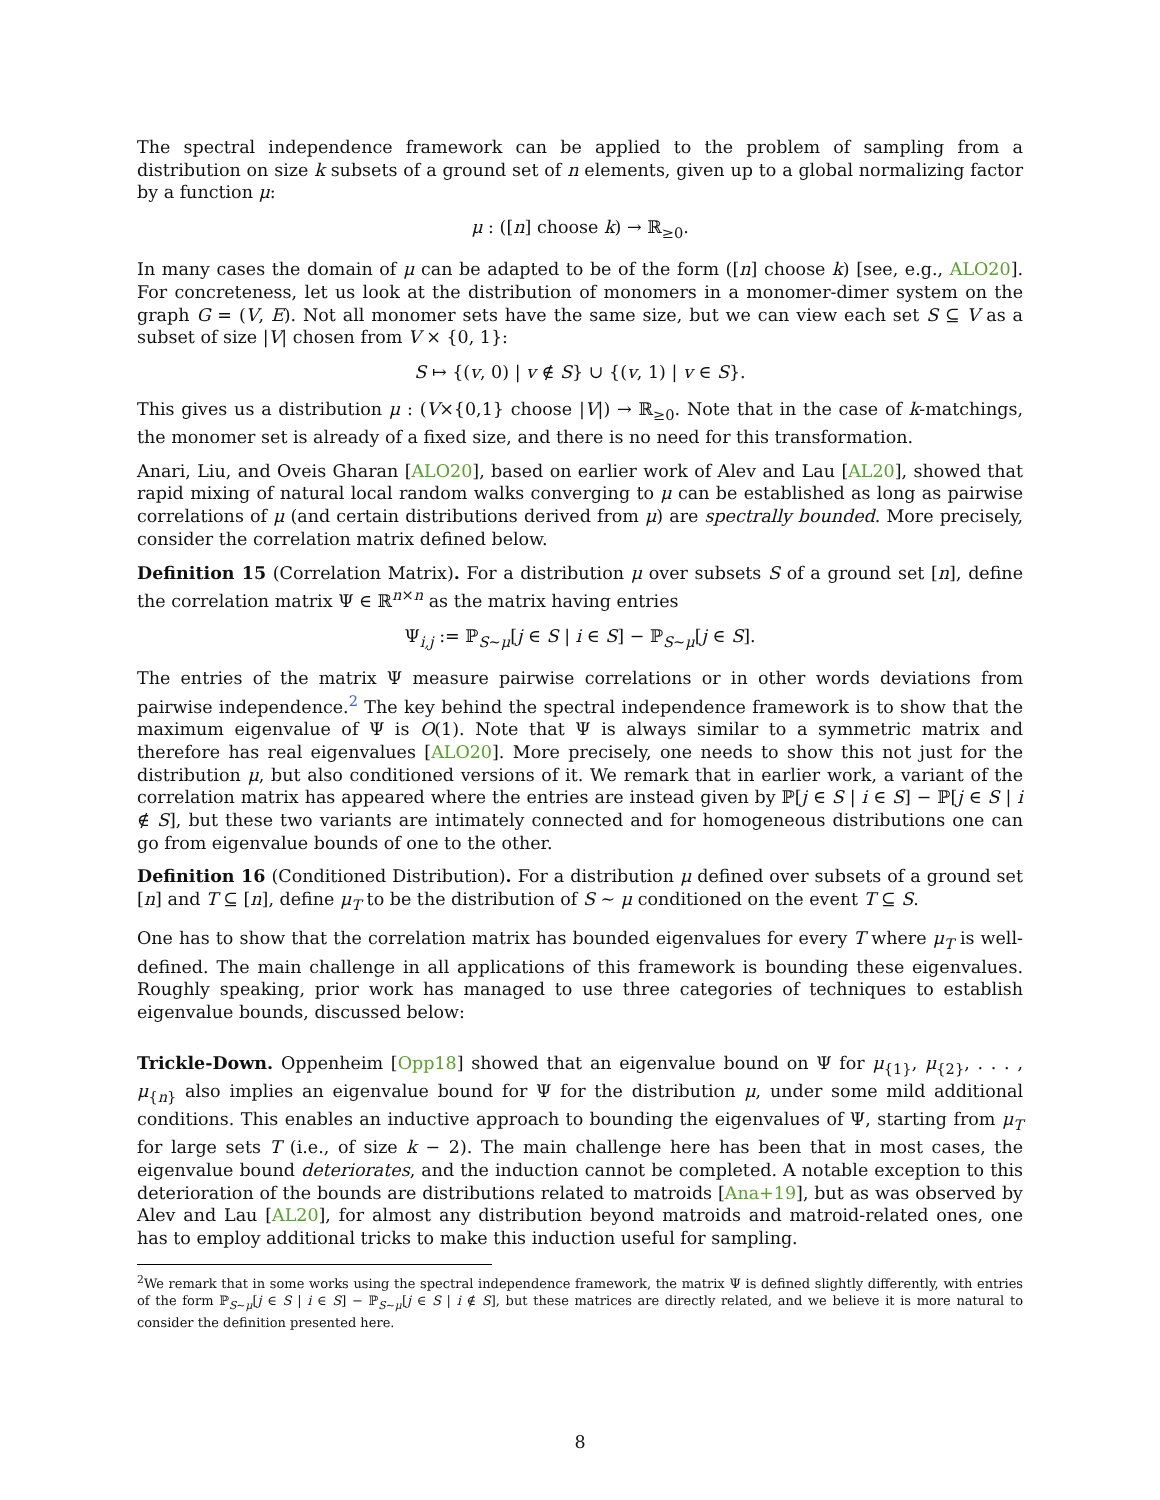The spectral independence framework can be applied to the problem of sampling from a distribution on size k subsets of a ground set of n elements, given up to a global normalizing factor by a function μ:
μ : ([n] choose k) → ℝ<sub>≥0</sub>.
In many cases the domain of μ can be adapted to be of the form ([n] choose k) [see, e.g., ALO20]. For concreteness, let us look at the distribution of monomers in a monomer-dimer system on the graph G = (V, E). Not all monomer sets have the same size, but we can view each set S ⊆ V as a subset of size |V| chosen from V × {0, 1}:
S ↦ {(v, 0) | v ∉ S} ∪ {(v, 1) | v ∈ S}.
This gives us a distribution μ : (V×{0,1} choose |V|) → ℝ<sub>≥0</sub>. Note that in the case of k-matchings, the monomer set is already of a fixed size, and there is no need for this transformation.
Anari, Liu, and Oveis Gharan [ALO20], based on earlier work of Alev and Lau [AL20], showed that rapid mixing of natural local random walks converging to μ can be established as long as pairwise correlations of μ (and certain distributions derived from μ) are spectrally bounded. More precisely, consider the correlation matrix defined below.
Definition 15 (Correlation Matrix). For a distribution μ over subsets S of a ground set [n], define the correlation matrix Ψ ∈ ℝ<sup>n×n</sup> as the matrix having entries
Ψ<sub>i,j</sub> := ℙ<sub>S∼μ</sub>[j ∈ S | i ∈ S] − ℙ<sub>S∼μ</sub>[j ∈ S].
The entries of the matrix Ψ measure pairwise correlations or in other words deviations from pairwise independence.<sup>2</sup> The key behind the spectral independence framework is to show that the maximum eigenvalue of Ψ is O(1). Note that Ψ is always similar to a symmetric matrix and therefore has real eigenvalues [ALO20]. More precisely, one needs to show this not just for the distribution μ, but also conditioned versions of it. We remark that in earlier work, a variant of the correlation matrix has appeared where the entries are instead given by ℙ[j ∈ S | i ∈ S] − ℙ[j ∈ S | i ∉ S], but these two variants are intimately connected and for homogeneous distributions one can go from eigenvalue bounds of one to the other.
Definition 16 (Conditioned Distribution). For a distribution μ defined over subsets of a ground set [n] and T ⊆ [n], define μ<sub>T</sub> to be the distribution of S ∼ μ conditioned on the event T ⊆ S.
One has to show that the correlation matrix has bounded eigenvalues for every T where μ<sub>T</sub> is well-defined. The main challenge in all applications of this framework is bounding these eigenvalues. Roughly speaking, prior work has managed to use three categories of techniques to establish eigenvalue bounds, discussed below:
Trickle-Down. Oppenheim [Opp18] showed that an eigenvalue bound on Ψ for μ<sub>{1}</sub>, μ<sub>{2}</sub>, . . . , μ<sub>{n}</sub> also implies an eigenvalue bound for Ψ for the distribution μ, under some mild additional conditions. This enables an inductive approach to bounding the eigenvalues of Ψ, starting from μ<sub>T</sub> for large sets T (i.e., of size k − 2). The main challenge here has been that in most cases, the eigenvalue bound deteriorates, and the induction cannot be completed. A notable exception to this deterioration of the bounds are distributions related to matroids [Ana+19], but as was observed by Alev and Lau [AL20], for almost any distribution beyond matroids and matroid-related ones, one has to employ additional tricks to make this induction useful for sampling.
<sup>2</sup> We remark that in some works using the spectral independence framework, the matrix Ψ is defined slightly differently, with entries of the form ℙ<sub>S∼μ</sub>[j ∈ S | i ∈ S] − ℙ<sub>S∼μ</sub>[j ∈ S | i ∉ S], but these matrices are directly related, and we believe it is more natural to consider the definition presented here.
8